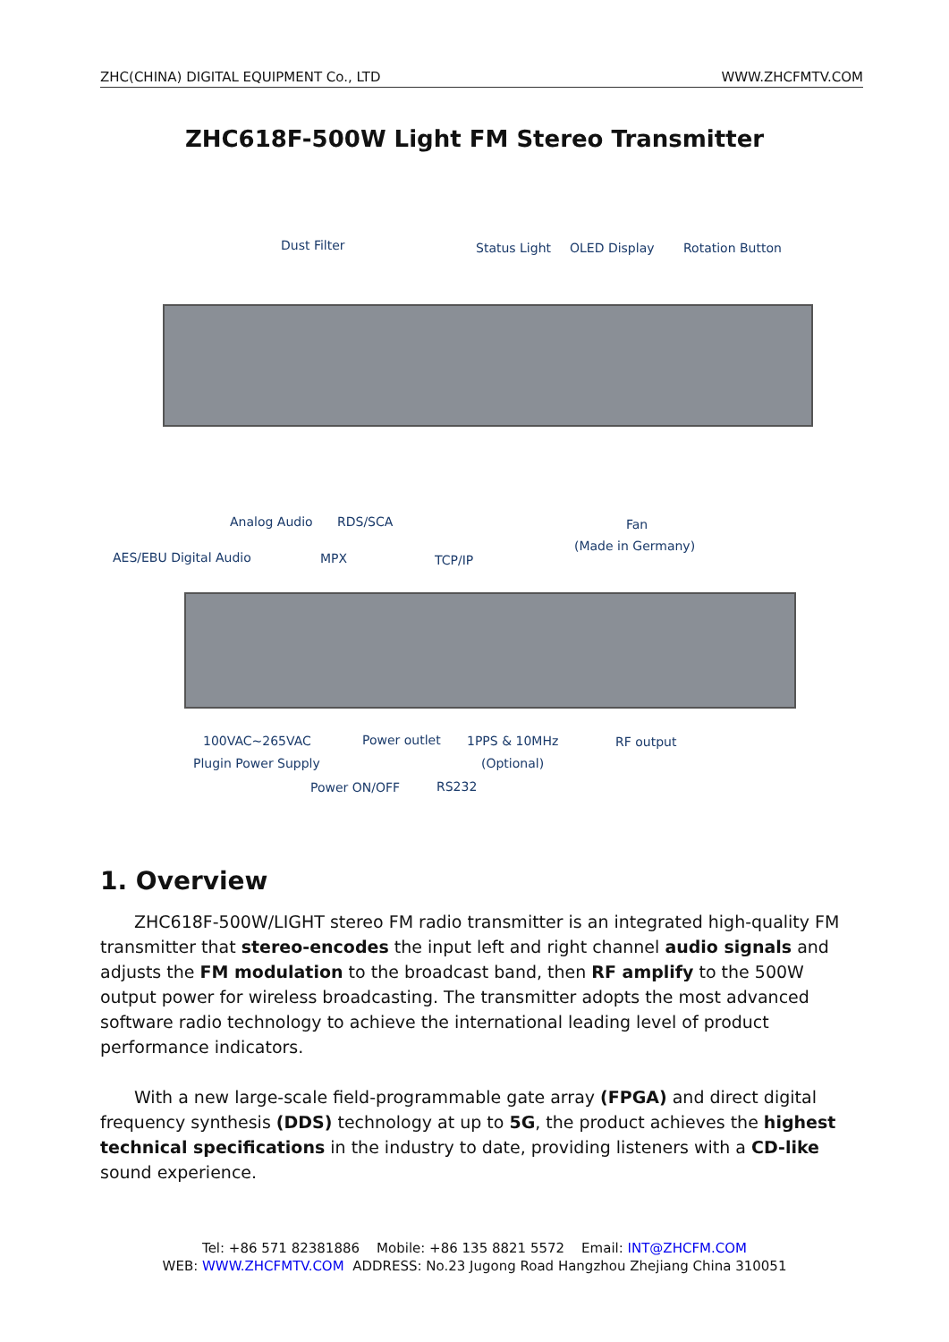ZHC(CHINA) DIGITAL EQUIPMENT Co., LTD WWW.ZHCFMTV.COM
ZHC618F-500W Light FM Stereo Transmitter
Dust Filter Status Light OLED Display Rotation Button
Analog Audio RDS/SCA Fan
(Made in Germany)
AES/EBU Digital Audio MPX TCP/IP
100VAC~265VAC Power outlet 1PPS & 10MHz RF output
Plugin Power Supply (Optional)
Power ON/OFF RS232
1. Overview
ZHC618F-500W/LIGHT stereo FM radio transmitter is an integrated high-quality FM transmitter that stereo-encodes the input left and right channel audio signals and adjusts the FM modulation to the broadcast band, then RF amplify to the 500W output power for wireless broadcasting. The transmitter adopts the most advanced software radio technology to achieve the international leading level of product performance indicators.
With a new large-scale field-programmable gate array (FPGA) and direct digital frequency synthesis (DDS) technology at up to 5G, the product achieves the highest technical specifications in the industry to date, providing listeners with a CD-like sound experience.
Tel: +86 571 82381886 Mobile: +86 135 8821 5572 Email: INT@ZHCFM.COM
WEB: WWW.ZHCFMTV.COM ADDRESS: No.23 Jugong Road Hangzhou Zhejiang China 310051